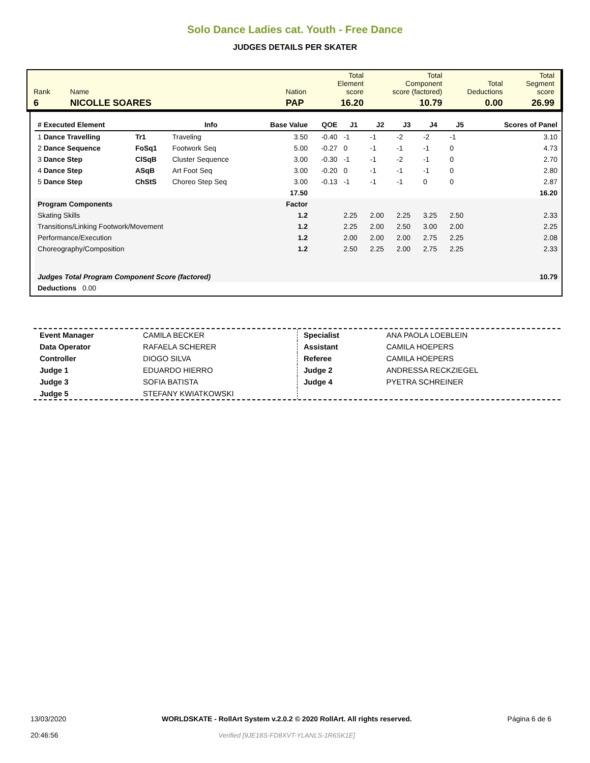Solo Dance Ladies cat. Youth - Free Dance
JUDGES DETAILS PER SKATER
| Rank | Name | Nation | Total Element score | Total Component score (factored) | Total Deductions | Total Segment score |
| 6 | NICOLLE SOARES | PAP | 16.20 | 10.79 | 0.00 | 26.99 |
| # Executed Element | | Info | Base Value | QOE | J1 | J2 | J3 | J4 | J5 | | Scores of Panel |
| --- | --- | --- | --- | --- | --- | --- | --- | --- | --- | --- | --- |
| 1 Dance Travelling | Tr1 | Traveling | 3.50 | -0.40 | -1 | -1 | -2 | -2 | -1 | | 3.10 |
| 2 Dance Sequence | FoSq1 | Footwork Seq | 5.00 | -0.27 | 0 | -1 | -1 | -1 | 0 | | 4.73 |
| 3 Dance Step | ClSqB | Cluster Sequence | 3.00 | -0.30 | -1 | -1 | -2 | -1 | 0 | | 2.70 |
| 4 Dance Step | ASqB | Art Foot Seq | 3.00 | -0.20 | 0 | -1 | -1 | -1 | 0 | | 2.80 |
| 5 Dance Step | ChStS | Choreo Step Seq | 3.00 | -0.13 | -1 | -1 | -1 | 0 | 0 | | 2.87 |
| | | | 17.50 | | | | | | | | 16.20 |
| Program Components | | | Factor | | | | | | | | |
| Skating Skills | | | 1.2 | | 2.25 | 2.00 | 2.25 | 3.25 | 2.50 | | 2.33 |
| Transitions/Linking Footwork/Movement | | | 1.2 | | 2.25 | 2.00 | 2.50 | 3.00 | 2.00 | | 2.25 |
| Performance/Execution | | | 1.2 | | 2.00 | 2.00 | 2.00 | 2.75 | 2.25 | | 2.08 |
| Choreography/Composition | | | 1.2 | | 2.50 | 2.25 | 2.00 | 2.75 | 2.25 | | 2.33 |
| Judges Total Program Component Score (factored) | | | | | | | | | | | 10.79 |
| Deductions 0.00 | | | | | | | | | | | |
| Event Manager | CAMILA BECKER |
| Data Operator | RAFAELA SCHERER |
| Controller | DIOGO SILVA |
| Judge 1 | EDUARDO HIERRO |
| Judge 3 | SOFIA BATISTA |
| Judge 5 | STEFANY KWIATKOWSKI |
| Specialist | ANA PAOLA LOEBLEIN |
| Assistant | CAMILA HOEPERS |
| Referee | CAMILA HOEPERS |
| Judge 2 | ANDRESSA RECKZIEGEL |
| Judge 4 | PYETRA SCHREINER |
13/03/2020
20:46:56
WORLDSKATE - RollArt System v.2.0.2 © 2020 RollArt. All rights reserved.
Verified [9JE18S-FD8XVT-YLANLS-1R6SK1E]
Página 6 de 6